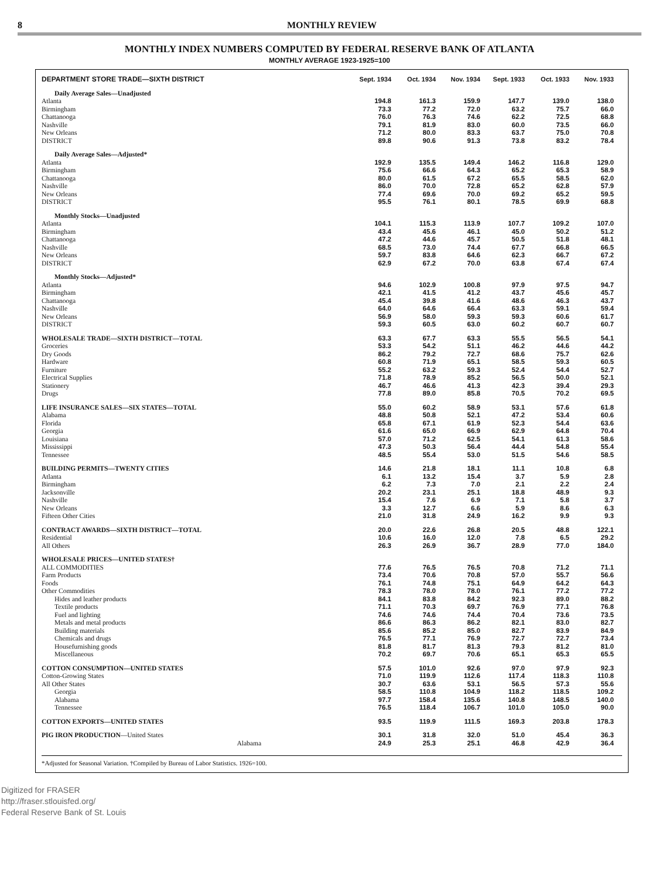8 MONTHLY REVIEW
MONTHLY INDEX NUMBERS COMPUTED BY FEDERAL RESERVE BANK OF ATLANTA
MONTHLY AVERAGE 1923-1925=100
| DEPARTMENT STORE TRADE—SIXTH DISTRICT | Sept. 1934 | Oct. 1934 | Nov. 1934 | Sept. 1933 | Oct. 1933 | Nov. 1933 |
| --- | --- | --- | --- | --- | --- | --- |
| Daily Average Sales—Unadjusted | | | | | | |
| Atlanta | 194.8 | 161.3 | 159.9 | 147.7 | 139.0 | 138.0 |
| Birmingham | 73.3 | 77.2 | 72.0 | 63.2 | 75.7 | 66.0 |
| Chattanooga | 76.0 | 76.3 | 74.6 | 62.2 | 72.5 | 68.8 |
| Nashville | 79.1 | 81.9 | 83.0 | 60.0 | 73.5 | 66.0 |
| New Orleans | 71.2 | 80.0 | 83.3 | 63.7 | 75.0 | 70.8 |
| DISTRICT | 89.8 | 90.6 | 91.3 | 73.8 | 83.2 | 78.4 |
| Daily Average Sales—Adjusted* | | | | | | |
| Atlanta | 192.9 | 135.5 | 149.4 | 146.2 | 116.8 | 129.0 |
| Birmingham | 75.6 | 66.6 | 64.3 | 65.2 | 65.3 | 58.9 |
| Chattanooga | 80.0 | 61.5 | 67.2 | 65.5 | 58.5 | 62.0 |
| Nashville | 86.0 | 70.0 | 72.8 | 65.2 | 62.8 | 57.9 |
| New Orleans | 77.4 | 69.6 | 70.0 | 69.2 | 65.2 | 59.5 |
| DISTRICT | 95.5 | 76.1 | 80.1 | 78.5 | 69.9 | 68.8 |
| Monthly Stocks—Unadjusted | | | | | | |
| Atlanta | 104.1 | 115.3 | 113.9 | 107.7 | 109.2 | 107.0 |
| Birmingham | 43.4 | 45.6 | 46.1 | 45.0 | 50.2 | 51.2 |
| Chattanooga | 47.2 | 44.6 | 45.7 | 50.5 | 51.8 | 48.1 |
| Nashville | 68.5 | 73.0 | 74.4 | 67.7 | 66.8 | 66.5 |
| New Orleans | 59.7 | 83.8 | 64.6 | 62.3 | 66.7 | 67.2 |
| DISTRICT | 62.9 | 67.2 | 70.0 | 63.8 | 67.4 | 67.4 |
| Monthly Stocks—Adjusted* | | | | | | |
| Atlanta | 94.6 | 102.9 | 100.8 | 97.9 | 97.5 | 94.7 |
| Birmingham | 42.1 | 41.5 | 41.2 | 43.7 | 45.6 | 45.7 |
| Chattanooga | 45.4 | 39.8 | 41.6 | 48.6 | 46.3 | 43.7 |
| Nashville | 64.0 | 64.6 | 66.4 | 63.3 | 59.1 | 59.4 |
| New Orleans | 56.9 | 58.0 | 59.3 | 59.3 | 60.6 | 61.7 |
| DISTRICT | 59.3 | 60.5 | 63.0 | 60.2 | 60.7 | 60.7 |
| WHOLESALE TRADE—SIXTH DISTRICT—TOTAL | 63.3 | 67.7 | 63.3 | 55.5 | 56.5 | 54.1 |
| Groceries | 53.3 | 54.2 | 51.1 | 46.2 | 44.6 | 44.2 |
| Dry Goods | 86.2 | 79.2 | 72.7 | 68.6 | 75.7 | 62.6 |
| Hardware | 60.8 | 71.9 | 65.1 | 58.5 | 59.3 | 60.5 |
| Furniture | 55.2 | 63.2 | 59.3 | 52.4 | 54.4 | 52.7 |
| Electrical Supplies | 71.8 | 78.9 | 85.2 | 56.5 | 50.0 | 52.1 |
| Stationery | 46.7 | 46.6 | 41.3 | 42.3 | 39.4 | 29.3 |
| Drugs | 77.8 | 89.0 | 85.8 | 70.5 | 70.2 | 69.5 |
| LIFE INSURANCE SALES—SIX STATES—TOTAL | 55.0 | 60.2 | 58.9 | 53.1 | 57.6 | 61.8 |
| Alabama | 48.8 | 50.8 | 52.1 | 47.2 | 53.4 | 60.6 |
| Florida | 65.8 | 67.1 | 61.9 | 52.3 | 54.4 | 63.6 |
| Georgia | 61.6 | 65.0 | 66.9 | 62.9 | 64.8 | 70.4 |
| Louisiana | 57.0 | 71.2 | 62.5 | 54.1 | 61.3 | 58.6 |
| Mississippi | 47.3 | 50.3 | 56.4 | 44.4 | 54.8 | 55.4 |
| Tennessee | 48.5 | 55.4 | 53.0 | 51.5 | 54.6 | 58.5 |
| BUILDING PERMITS—TWENTY CITIES | 14.6 | 21.8 | 18.1 | 11.1 | 10.8 | 6.8 |
| Atlanta | 6.1 | 13.2 | 15.4 | 3.7 | 5.9 | 2.8 |
| Birmingham | 6.2 | 7.3 | 7.0 | 2.1 | 2.2 | 2.4 |
| Jacksonville | 20.2 | 23.1 | 25.1 | 18.8 | 48.9 | 9.3 |
| Nashville | 15.4 | 7.6 | 6.9 | 7.1 | 5.8 | 3.7 |
| New Orleans | 3.3 | 12.7 | 6.6 | 5.9 | 8.6 | 6.3 |
| Fifteen Other Cities | 21.0 | 31.8 | 24.9 | 16.2 | 9.9 | 9.3 |
| CONTRACT AWARDS—SIXTH DISTRICT—TOTAL | 20.0 | 22.6 | 26.8 | 20.5 | 48.8 | 122.1 |
| Residential | 10.6 | 16.0 | 12.0 | 7.8 | 6.5 | 29.2 |
| All Others | 26.3 | 26.9 | 36.7 | 28.9 | 77.0 | 184.0 |
| WHOLESALE PRICES—UNITED STATES† | | | | | | |
| ALL COMMODITIES | 77.6 | 76.5 | 76.5 | 70.8 | 71.2 | 71.1 |
| Farm Products | 73.4 | 70.6 | 70.8 | 57.0 | 55.7 | 56.6 |
| Foods | 76.1 | 74.8 | 75.1 | 64.9 | 64.2 | 64.3 |
| Other Commodities | 78.3 | 78.0 | 78.0 | 76.1 | 77.2 | 77.2 |
| Hides and leather products | 84.1 | 83.8 | 84.2 | 92.3 | 89.0 | 88.2 |
| Textile products | 71.1 | 70.3 | 69.7 | 76.9 | 77.1 | 76.8 |
| Fuel and lighting | 74.6 | 74.6 | 74.4 | 70.4 | 73.6 | 73.5 |
| Metals and metal products | 86.6 | 86.3 | 86.2 | 82.1 | 83.0 | 82.7 |
| Building materials | 85.6 | 85.2 | 85.0 | 82.7 | 83.9 | 84.9 |
| Chemicals and drugs | 76.5 | 77.1 | 76.9 | 72.7 | 72.7 | 73.4 |
| Housefurnishing goods | 81.8 | 81.7 | 81.3 | 79.3 | 81.2 | 81.0 |
| Miscellaneous | 70.2 | 69.7 | 70.6 | 65.1 | 65.3 | 65.5 |
| COTTON CONSUMPTION—UNITED STATES | 57.5 | 101.0 | 92.6 | 97.0 | 97.9 | 92.3 |
| Cotton-Growing States | 71.0 | 119.9 | 112.6 | 117.4 | 118.3 | 110.8 |
| All Other States | 30.7 | 63.6 | 53.1 | 56.5 | 57.3 | 55.6 |
| Georgia | 58.5 | 110.8 | 104.9 | 118.2 | 118.5 | 109.2 |
| Alabama | 97.7 | 158.4 | 135.6 | 140.8 | 148.5 | 140.0 |
| Tennessee | 76.5 | 118.4 | 106.7 | 101.0 | 105.0 | 90.0 |
| COTTON EXPORTS—UNITED STATES | 93.5 | 119.9 | 111.5 | 169.3 | 203.8 | 178.3 |
| PIG IRON PRODUCTION —United States | 30.1 | 31.8 | 32.0 | 51.0 | 45.4 | 36.3 |
| Alabama | 24.9 | 25.3 | 25.1 | 46.8 | 42.9 | 36.4 |
*Adjusted for Seasonal Variation. †Compiled by Bureau of Labor Statistics. 1926=100.
Digitized for FRASER
http://fraser.stlouisfed.org/
Federal Reserve Bank of St. Louis